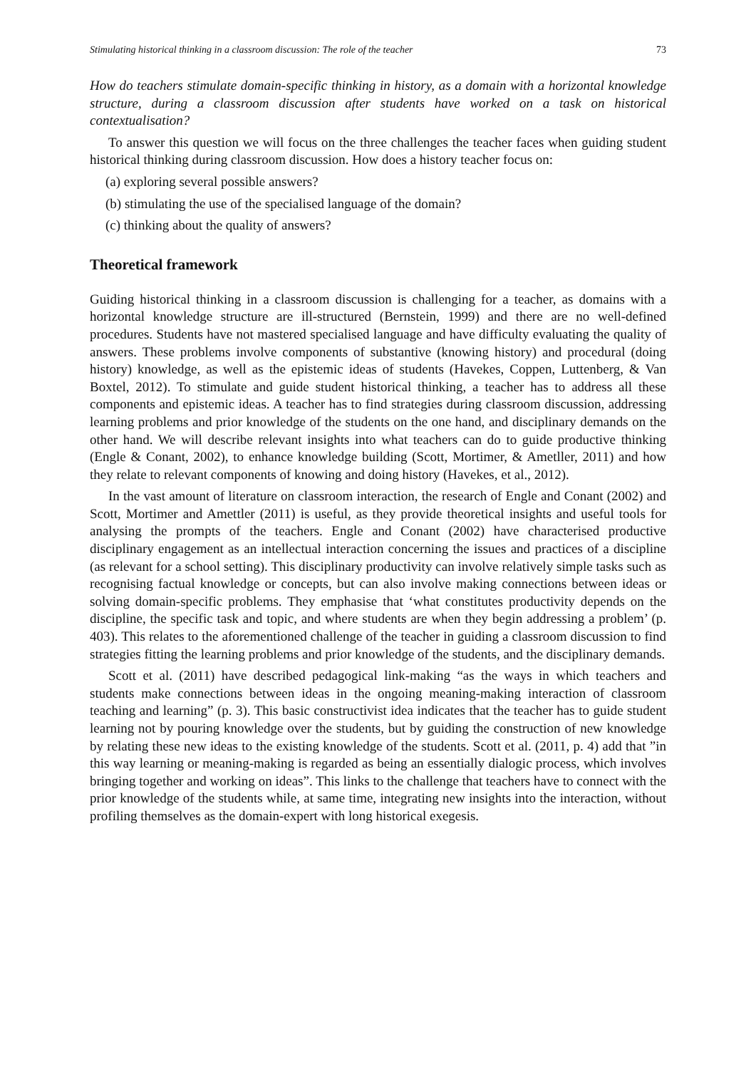Stimulating historical thinking in a classroom discussion: The role of the teacher 73
How do teachers stimulate domain-specific thinking in history, as a domain with a horizontal knowledge structure, during a classroom discussion after students have worked on a task on historical contextualisation?
To answer this question we will focus on the three challenges the teacher faces when guiding student historical thinking during classroom discussion. How does a history teacher focus on:
(a) exploring several possible answers?
(b) stimulating the use of the specialised language of the domain?
(c) thinking about the quality of answers?
Theoretical framework
Guiding historical thinking in a classroom discussion is challenging for a teacher, as domains with a horizontal knowledge structure are ill-structured (Bernstein, 1999) and there are no well-defined procedures. Students have not mastered specialised language and have difficulty evaluating the quality of answers. These problems involve components of substantive (knowing history) and procedural (doing history) knowledge, as well as the epistemic ideas of students (Havekes, Coppen, Luttenberg, & Van Boxtel, 2012). To stimulate and guide student historical thinking, a teacher has to address all these components and epistemic ideas. A teacher has to find strategies during classroom discussion, addressing learning problems and prior knowledge of the students on the one hand, and disciplinary demands on the other hand. We will describe relevant insights into what teachers can do to guide productive thinking (Engle & Conant, 2002), to enhance knowledge building (Scott, Mortimer, & Ametller, 2011) and how they relate to relevant components of knowing and doing history (Havekes, et al., 2012).
In the vast amount of literature on classroom interaction, the research of Engle and Conant (2002) and Scott, Mortimer and Amettler (2011) is useful, as they provide theoretical insights and useful tools for analysing the prompts of the teachers. Engle and Conant (2002) have characterised productive disciplinary engagement as an intellectual interaction concerning the issues and practices of a discipline (as relevant for a school setting). This disciplinary productivity can involve relatively simple tasks such as recognising factual knowledge or concepts, but can also involve making connections between ideas or solving domain-specific problems. They emphasise that ‘what constitutes productivity depends on the discipline, the specific task and topic, and where students are when they begin addressing a problem’ (p. 403). This relates to the aforementioned challenge of the teacher in guiding a classroom discussion to find strategies fitting the learning problems and prior knowledge of the students, and the disciplinary demands.
Scott et al. (2011) have described pedagogical link-making “as the ways in which teachers and students make connections between ideas in the ongoing meaning-making interaction of classroom teaching and learning” (p. 3). This basic constructivist idea indicates that the teacher has to guide student learning not by pouring knowledge over the students, but by guiding the construction of new knowledge by relating these new ideas to the existing knowledge of the students. Scott et al. (2011, p. 4) add that ”in this way learning or meaning-making is regarded as being an essentially dialogic process, which involves bringing together and working on ideas”. This links to the challenge that teachers have to connect with the prior knowledge of the students while, at same time, integrating new insights into the interaction, without profiling themselves as the domain-expert with long historical exegesis.